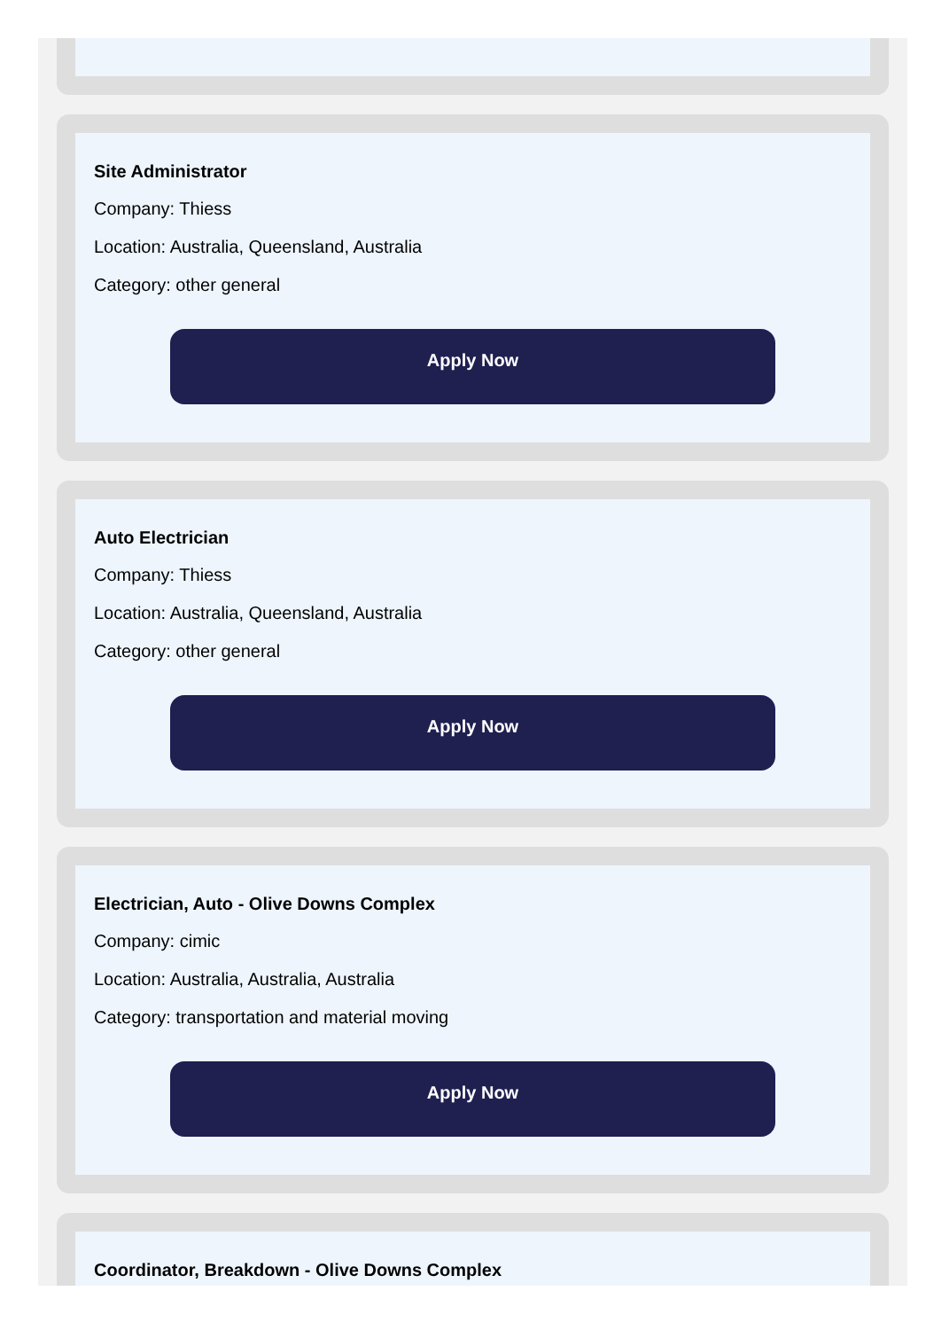Site Administrator
Company: Thiess
Location: Australia, Queensland, Australia
Category: other general
Apply Now
Auto Electrician
Company: Thiess
Location: Australia, Queensland, Australia
Category: other general
Apply Now
Electrician, Auto - Olive Downs Complex
Company: cimic
Location: Australia, Australia, Australia
Category: transportation and material moving
Apply Now
Coordinator, Breakdown - Olive Downs Complex